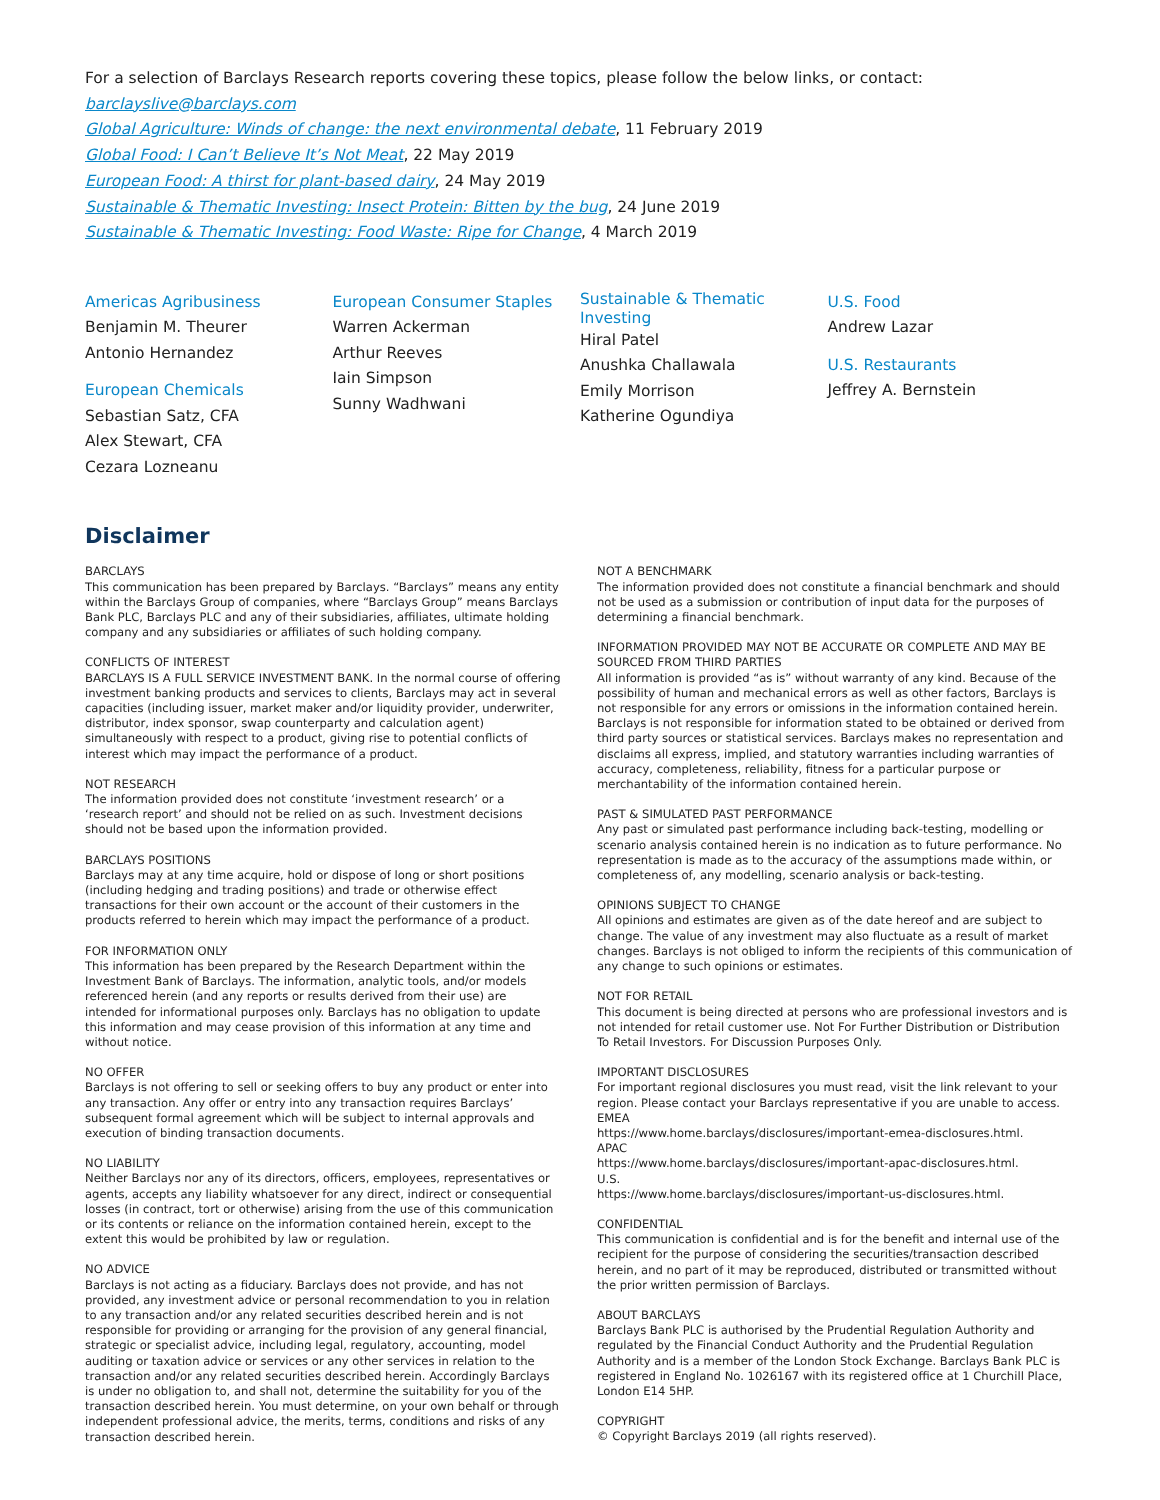For a selection of Barclays Research reports covering these topics, please follow the below links, or contact: barclayslive@barclays.com
Global Agriculture: Winds of change: the next environmental debate, 11 February 2019
Global Food: I Can’t Believe It’s Not Meat, 22 May 2019
European Food: A thirst for plant-based dairy, 24 May 2019
Sustainable & Thematic Investing: Insect Protein: Bitten by the bug, 24 June 2019
Sustainable & Thematic Investing: Food Waste: Ripe for Change, 4 March 2019
Americas Agribusiness
Benjamin M. Theurer
Antonio Hernandez
European Chemicals
Sebastian Satz, CFA
Alex Stewart, CFA
Cezara Lozneanu
European Consumer Staples
Warren Ackerman
Arthur Reeves
Iain Simpson
Sunny Wadhwani
Sustainable & Thematic
Investing
Hiral Patel
Anushka Challawala
Emily Morrison
Katherine Ogundiya
U.S. Food
Andrew Lazar
U.S. Restaurants
Jeffrey A. Bernstein
Disclaimer
BARCLAYS
This communication has been prepared by Barclays. “Barclays” means any entity within the Barclays Group of companies, where “Barclays Group” means Barclays Bank PLC, Barclays PLC and any of their subsidiaries, affiliates, ultimate holding company and any subsidiaries or affiliates of such holding company.
CONFLICTS OF INTEREST
BARCLAYS IS A FULL SERVICE INVESTMENT BANK. In the normal course of offering investment banking products and services to clients, Barclays may act in several capacities (including issuer, market maker and/or liquidity provider, underwriter, distributor, index sponsor, swap counterparty and calculation agent) simultaneously with respect to a product, giving rise to potential conflicts of interest which may impact the performance of a product.
NOT RESEARCH
The information provided does not constitute ‘investment research’ or a ‘research report’ and should not be relied on as such. Investment decisions should not be based upon the information provided.
BARCLAYS POSITIONS
Barclays may at any time acquire, hold or dispose of long or short positions (including hedging and trading positions) and trade or otherwise effect transactions for their own account or the account of their customers in the products referred to herein which may impact the performance of a product.
FOR INFORMATION ONLY
This information has been prepared by the Research Department within the Investment Bank of Barclays. The information, analytic tools, and/or models referenced herein (and any reports or results derived from their use) are intended for informational purposes only. Barclays has no obligation to update this information and may cease provision of this information at any time and without notice.
NO OFFER
Barclays is not offering to sell or seeking offers to buy any product or enter into any transaction. Any offer or entry into any transaction requires Barclays’ subsequent formal agreement which will be subject to internal approvals and execution of binding transaction documents.
NO LIABILITY
Neither Barclays nor any of its directors, officers, employees, representatives or agents, accepts any liability whatsoever for any direct, indirect or consequential losses (in contract, tort or otherwise) arising from the use of this communication or its contents or reliance on the information contained herein, except to the extent this would be prohibited by law or regulation.
NO ADVICE
Barclays is not acting as a fiduciary. Barclays does not provide, and has not provided, any investment advice or personal recommendation to you in relation to any transaction and/or any related securities described herein and is not responsible for providing or arranging for the provision of any general financial, strategic or specialist advice, including legal, regulatory, accounting, model auditing or taxation advice or services or any other services in relation to the transaction and/or any related securities described herein. Accordingly Barclays is under no obligation to, and shall not, determine the suitability for you of the transaction described herein. You must determine, on your own behalf or through independent professional advice, the merits, terms, conditions and risks of any transaction described herein.
NOT A BENCHMARK
The information provided does not constitute a financial benchmark and should not be used as a submission or contribution of input data for the purposes of determining a financial benchmark.
INFORMATION PROVIDED MAY NOT BE ACCURATE OR COMPLETE AND MAY BE SOURCED FROM THIRD PARTIES
All information is provided “as is” without warranty of any kind. Because of the possibility of human and mechanical errors as well as other factors, Barclays is not responsible for any errors or omissions in the information contained herein. Barclays is not responsible for information stated to be obtained or derived from third party sources or statistical services. Barclays makes no representation and disclaims all express, implied, and statutory warranties including warranties of accuracy, completeness, reliability, fitness for a particular purpose or merchantability of the information contained herein.
PAST & SIMULATED PAST PERFORMANCE
Any past or simulated past performance including back-testing, modelling or scenario analysis contained herein is no indication as to future performance. No representation is made as to the accuracy of the assumptions made within, or completeness of, any modelling, scenario analysis or back-testing.
OPINIONS SUBJECT TO CHANGE
All opinions and estimates are given as of the date hereof and are subject to change. The value of any investment may also fluctuate as a result of market changes. Barclays is not obliged to inform the recipients of this communication of any change to such opinions or estimates.
NOT FOR RETAIL
This document is being directed at persons who are professional investors and is not intended for retail customer use. Not For Further Distribution or Distribution To Retail Investors. For Discussion Purposes Only.
IMPORTANT DISCLOSURES
For important regional disclosures you must read, visit the link relevant to your region. Please contact your Barclays representative if you are unable to access.
EMEA
https://www.home.barclays/disclosures/important-emea-disclosures.html.
APAC
https://www.home.barclays/disclosures/important-apac-disclosures.html.
U.S.
https://www.home.barclays/disclosures/important-us-disclosures.html.
CONFIDENTIAL
This communication is confidential and is for the benefit and internal use of the recipient for the purpose of considering the securities/transaction described herein, and no part of it may be reproduced, distributed or transmitted without the prior written permission of Barclays.
ABOUT BARCLAYS
Barclays Bank PLC is authorised by the Prudential Regulation Authority and regulated by the Financial Conduct Authority and the Prudential Regulation Authority and is a member of the London Stock Exchange. Barclays Bank PLC is registered in England No. 1026167 with its registered office at 1 Churchill Place, London E14 5HP.
COPYRIGHT
© Copyright Barclays 2019 (all rights reserved).